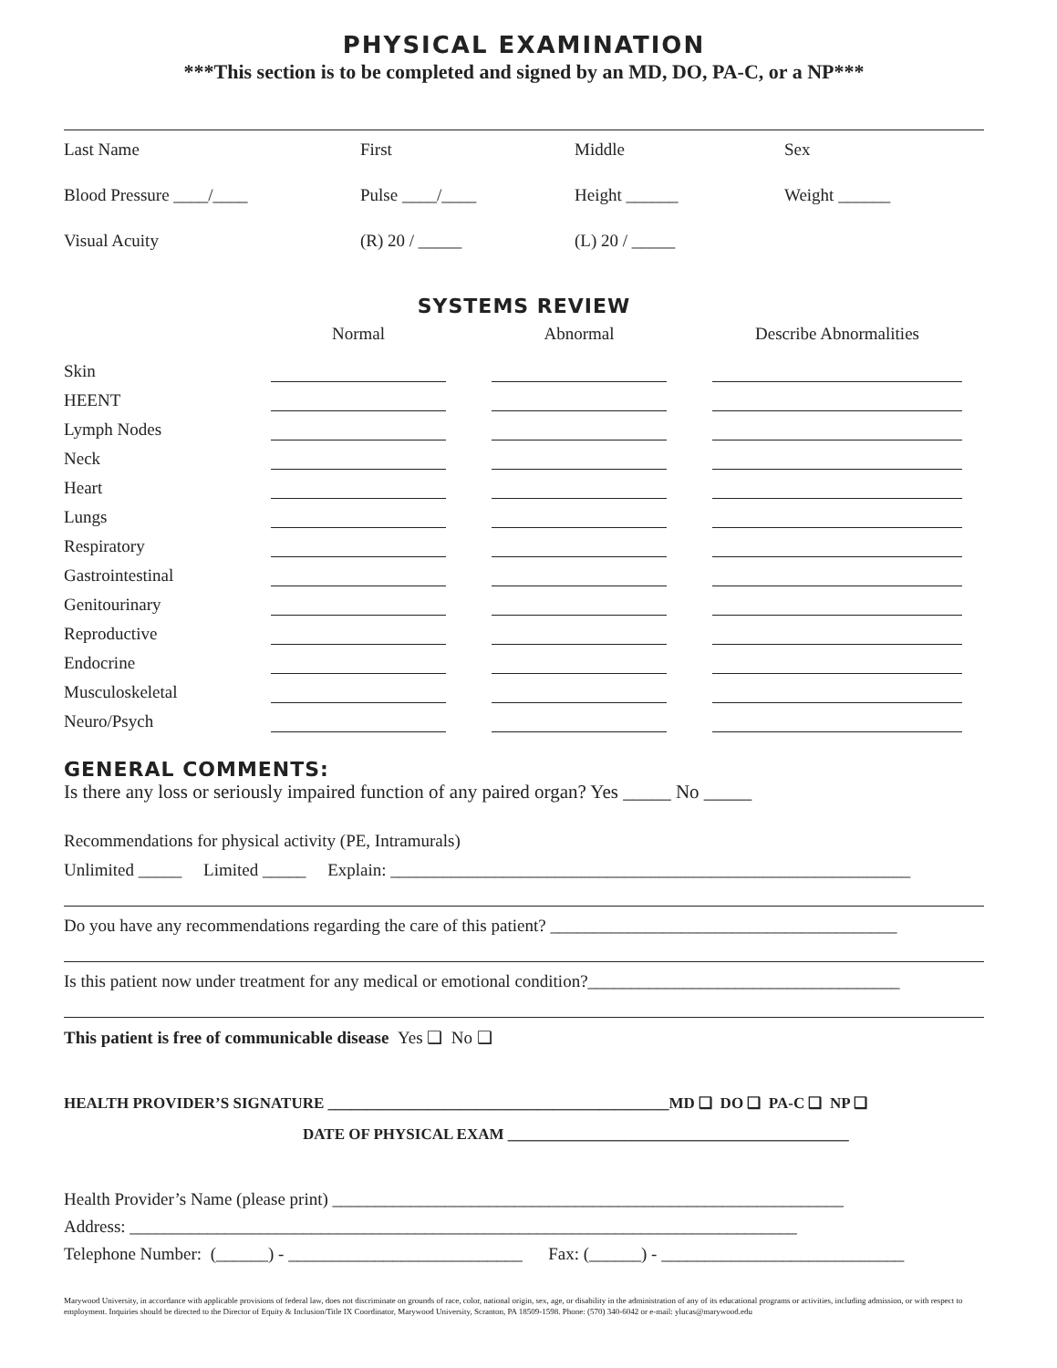PHYSICAL EXAMINATION
***This section is to be completed and signed by an MD, DO, PA-C, or a NP***
Last Name First Middle Sex
Blood Pressure ____/____ Pulse ____/____ Height ______ Weight ______
Visual Acuity (R) 20 / _____ (L) 20 / _____
SYSTEMS REVIEW
| | Normal | Abnormal | Describe Abnormalities |
| --- | --- | --- | --- |
| Skin | | | |
| HEENT | | | |
| Lymph Nodes | | | |
| Neck | | | |
| Heart | | | |
| Lungs | | | |
| Respiratory | | | |
| Gastrointestinal | | | |
| Genitourinary | | | |
| Reproductive | | | |
| Endocrine | | | |
| Musculoskeletal | | | |
| Neuro/Psych | | | |
GENERAL COMMENTS:
Is there any loss or seriously impaired function of any paired organ? Yes _____ No _____
Recommendations for physical activity (PE, Intramurals)
Unlimited _____ Limited _____ Explain: ____________________________________________________________
Do you have any recommendations regarding the care of this patient? ________________________________________
Is this patient now under treatment for any medical or emotional condition?____________________________________
This patient is free of communicable disease Yes ❑ No ❑
HEALTH PROVIDER’S SIGNATURE ____________________________________________MD ❑ DO ❑ PA-C ❑ NP ❑
DATE OF PHYSICAL EXAM ____________________________________________
Health Provider’s Name (please print) ___________________________________________________________
Address: _____________________________________________________________________________
Telephone Number: (______) - ___________________________ Fax: (______) - ____________________________
Marywood University, in accordance with applicable provisions of federal law, does not discriminate on grounds of race, color, national origin, sex, age, or disability in the administration of any of its educational programs or activities, including admission, or with respect to employment. Inquiries should be directed to the Director of Equity & Inclusion/Title IX Coordinator, Marywood University, Scranton, PA 18509-1598. Phone: (570) 340-6042 or e-mail: ylucas@marywood.edu